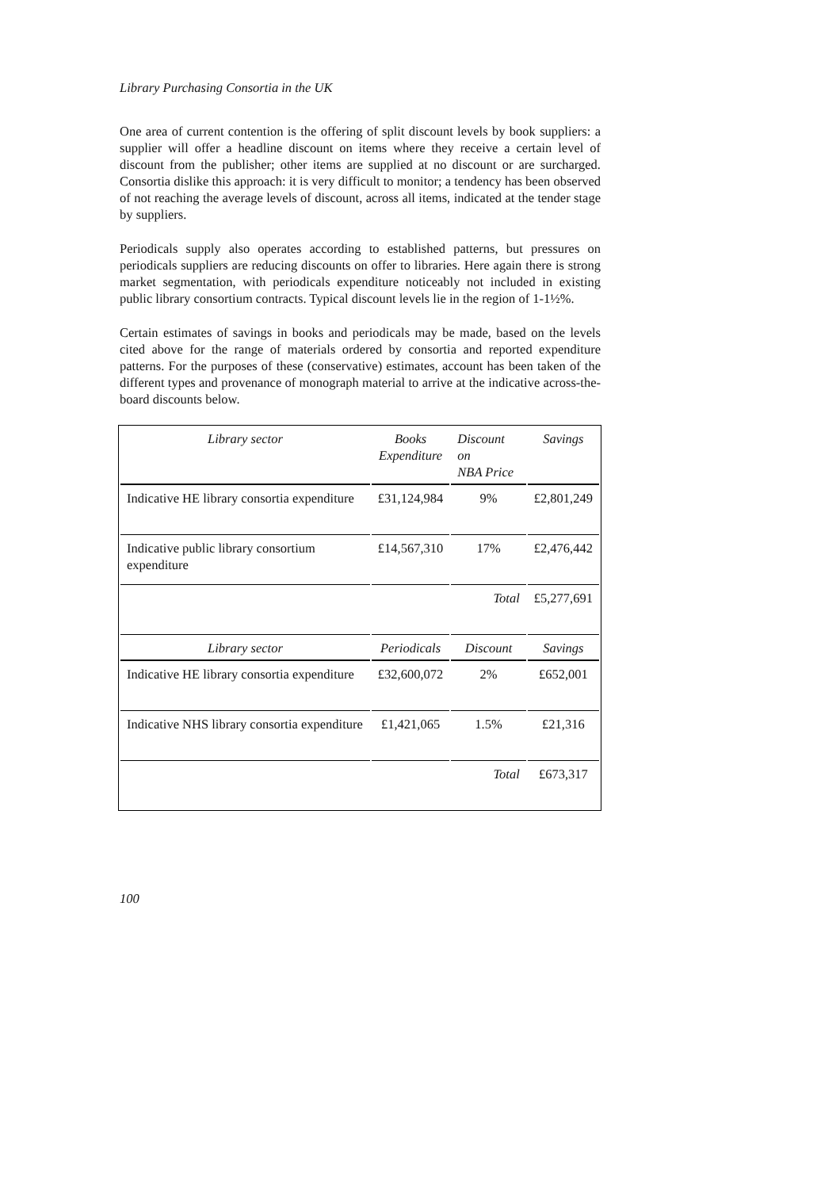Library Purchasing Consortia in the UK
One area of current contention is the offering of split discount levels by book suppliers: a supplier will offer a headline discount on items where they receive a certain level of discount from the publisher; other items are supplied at no discount or are surcharged. Consortia dislike this approach: it is very difficult to monitor; a tendency has been observed of not reaching the average levels of discount, across all items, indicated at the tender stage by suppliers.
Periodicals supply also operates according to established patterns, but pressures on periodicals suppliers are reducing discounts on offer to libraries. Here again there is strong market segmentation, with periodicals expenditure noticeably not included in existing public library consortium contracts. Typical discount levels lie in the region of 1-1½%.
Certain estimates of savings in books and periodicals may be made, based on the levels cited above for the range of materials ordered by consortia and reported expenditure patterns. For the purposes of these (conservative) estimates, account has been taken of the different types and provenance of monograph material to arrive at the indicative across-the-board discounts below.
| Library sector | Books Expenditure | Discount on NBA Price | Savings |
| --- | --- | --- | --- |
| Indicative HE library consortia expenditure | £31,124,984 | 9% | £2,801,249 |
| Indicative public library consortium expenditure | £14,567,310 | 17% | £2,476,442 |
| | | Total | £5,277,691 |
| Library sector | Periodicals | Discount | Savings |
| Indicative HE library consortia expenditure | £32,600,072 | 2% | £652,001 |
| Indicative NHS library consortia expenditure | £1,421,065 | 1.5% | £21,316 |
| | | Total | £673,317 |
100